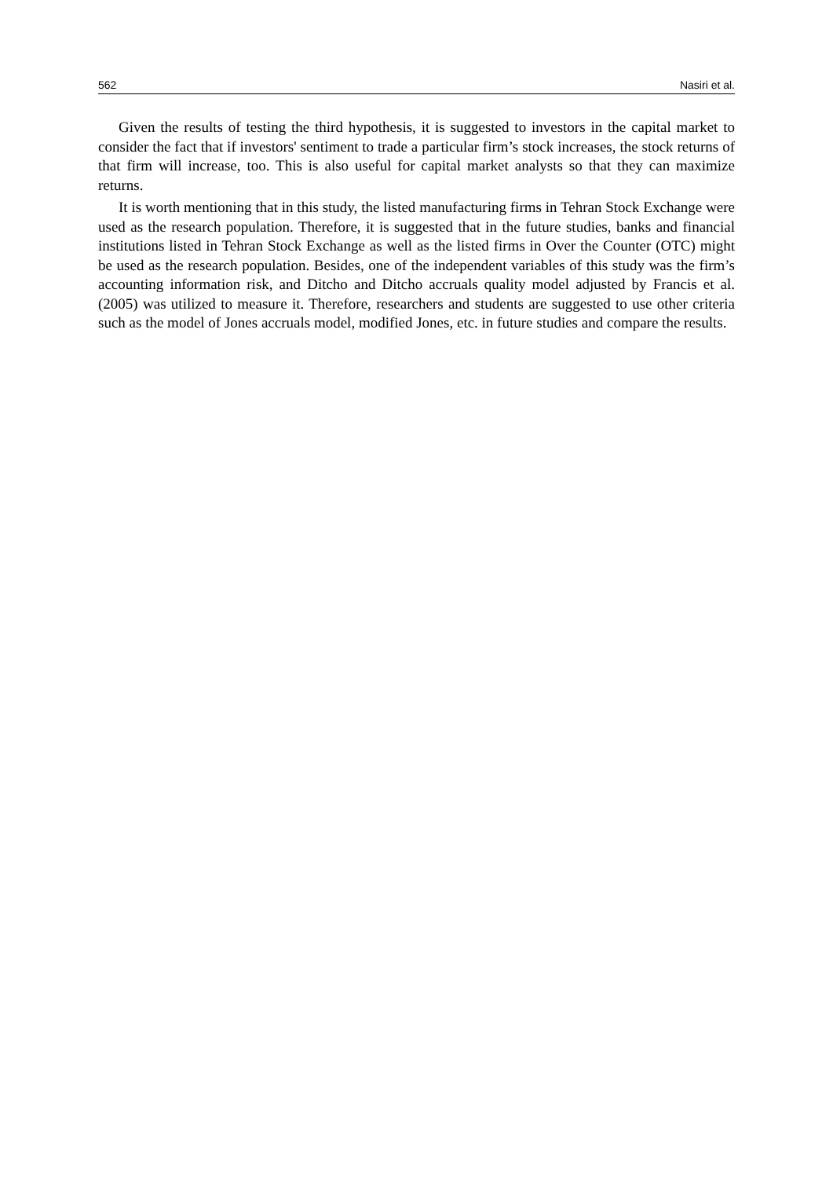562 Nasiri et al.
Given the results of testing the third hypothesis, it is suggested to investors in the capital market to consider the fact that if investors' sentiment to trade a particular firm’s stock increases, the stock returns of that firm will increase, too. This is also useful for capital market analysts so that they can maximize returns.
It is worth mentioning that in this study, the listed manufacturing firms in Tehran Stock Exchange were used as the research population. Therefore, it is suggested that in the future studies, banks and financial institutions listed in Tehran Stock Exchange as well as the listed firms in Over the Counter (OTC) might be used as the research population. Besides, one of the independent variables of this study was the firm’s accounting information risk, and Ditcho and Ditcho accruals quality model adjusted by Francis et al. (2005) was utilized to measure it. Therefore, researchers and students are suggested to use other criteria such as the model of Jones accruals model, modified Jones, etc. in future studies and compare the results.